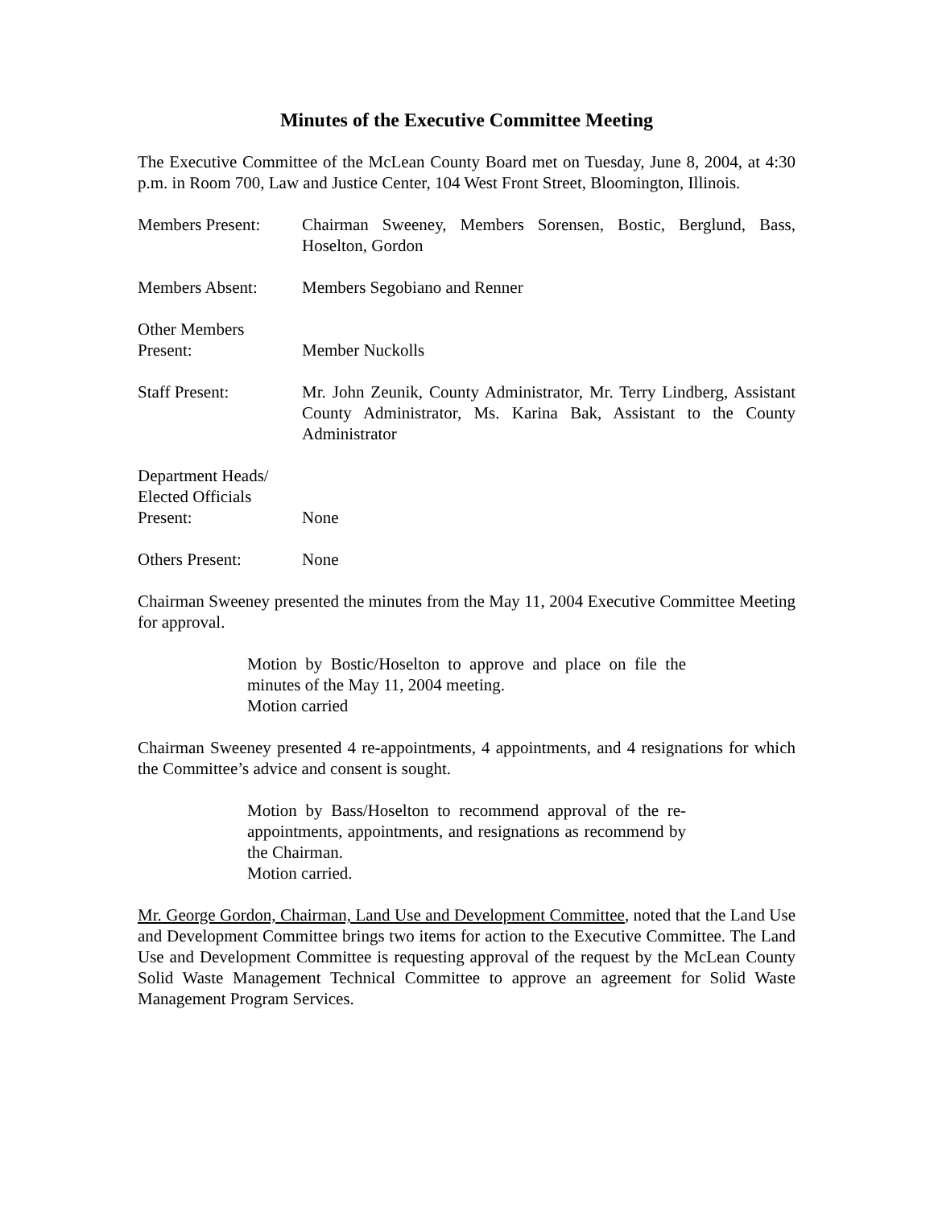Minutes of the Executive Committee Meeting
The Executive Committee of the McLean County Board met on Tuesday, June 8, 2004, at 4:30 p.m. in Room 700, Law and Justice Center, 104 West Front Street, Bloomington, Illinois.
Members Present: Chairman Sweeney, Members Sorensen, Bostic, Berglund, Bass, Hoselton, Gordon
Members Absent: Members Segobiano and Renner
Other Members
Present:
Member Nuckolls
Staff Present: Mr. John Zeunik, County Administrator, Mr. Terry Lindberg, Assistant County Administrator, Ms. Karina Bak, Assistant to the County Administrator
Department Heads/
Elected Officials
Present:
None
Others Present: None
Chairman Sweeney presented the minutes from the May 11, 2004 Executive Committee Meeting for approval.
Motion by Bostic/Hoselton to approve and place on file the minutes of the May 11, 2004 meeting.
Motion carried
Chairman Sweeney presented 4 re-appointments, 4 appointments, and 4 resignations for which the Committee’s advice and consent is sought.
Motion by Bass/Hoselton to recommend approval of the re-appointments, appointments, and resignations as recommend by the Chairman.
Motion carried.
Mr. George Gordon, Chairman, Land Use and Development Committee, noted that the Land Use and Development Committee brings two items for action to the Executive Committee. The Land Use and Development Committee is requesting approval of the request by the McLean County Solid Waste Management Technical Committee to approve an agreement for Solid Waste Management Program Services.